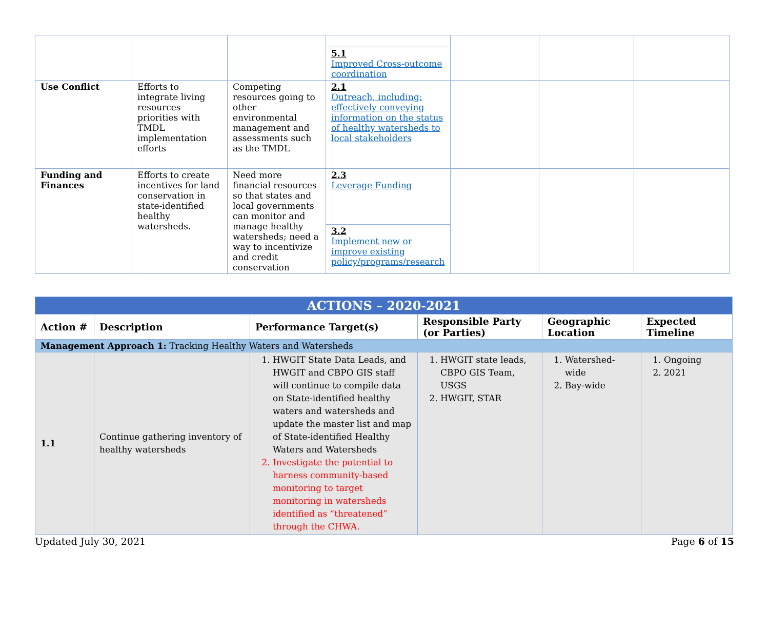| | | | 5.1 Improved Cross-outcome coordination | | | |
| Use Conflict | Efforts to integrate living resources priorities with TMDL implementation efforts | Competing resources going to other environmental management and assessments such as the TMDL | 2.1 Outreach, including: effectively conveying information on the status of healthy watersheds to local stakeholders | | | |
| Funding and Finances | Efforts to create incentives for land conservation in state-identified healthy watersheds. | Need more financial resources so that states and local governments can monitor and manage healthy watersheds; need a way to incentivize and credit conservation | 2.3 Leverage Funding 3.2 Implement new or improve existing policy/programs/research | | | |
| ACTIONS – 2020-2021 | | | | | |
| Action # | Description | Performance Target(s) | Responsible Party (or Parties) | Geographic Location | Expected Timeline |
| Management Approach 1: Tracking Healthy Waters and Watersheds | | | | | |
| 1.1 | Continue gathering inventory of healthy watersheds | 1. HWGIT State Data Leads, and HWGIT and CBPO GIS staff will continue to compile data on State-identified healthy waters and watersheds and update the master list and map of State-identified Healthy Waters and Watersheds 2. Investigate the potential to harness community-based monitoring to target monitoring in watersheds identified as “threatened” through the CHWA. | 1. HWGIT state leads, CBPO GIS Team, USGS 2. HWGIT, STAR | 1. Watershed-wide 2. Bay-wide | 1. Ongoing 2. 2021 |
Updated July 30, 2021 Page 6 of 15